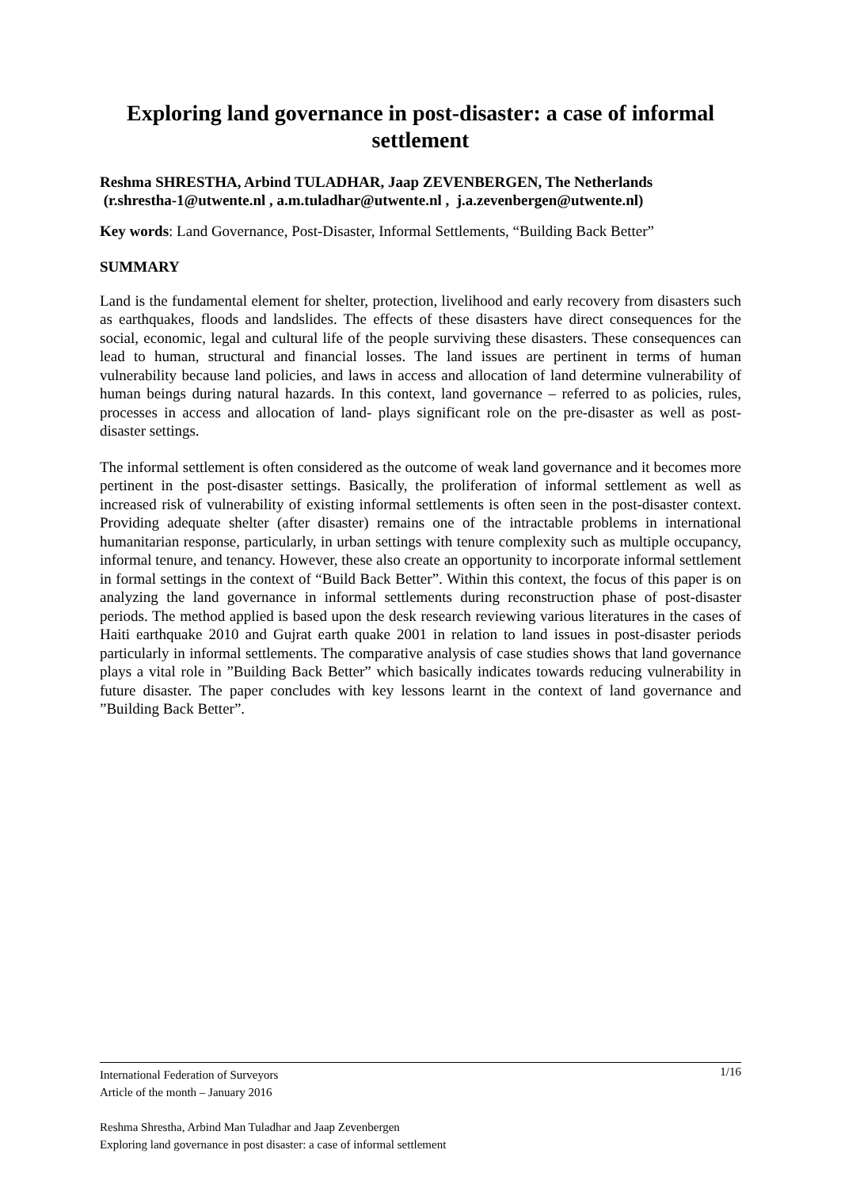Exploring land governance in post-disaster: a case of informal settlement
Reshma SHRESTHA, Arbind TULADHAR, Jaap ZEVENBERGEN, The Netherlands
(r.shrestha-1@utwente.nl , a.m.tuladhar@utwente.nl , j.a.zevenbergen@utwente.nl)
Key words: Land Governance, Post-Disaster, Informal Settlements, “Building Back Better”
SUMMARY
Land is the fundamental element for shelter, protection, livelihood and early recovery from disasters such as earthquakes, floods and landslides. The effects of these disasters have direct consequences for the social, economic, legal and cultural life of the people surviving these disasters. These consequences can lead to human, structural and financial losses. The land issues are pertinent in terms of human vulnerability because land policies, and laws in access and allocation of land determine vulnerability of human beings during natural hazards. In this context, land governance – referred to as policies, rules, processes in access and allocation of land- plays significant role on the pre-disaster as well as post-disaster settings.
The informal settlement is often considered as the outcome of weak land governance and it becomes more pertinent in the post-disaster settings. Basically, the proliferation of informal settlement as well as increased risk of vulnerability of existing informal settlements is often seen in the post-disaster context. Providing adequate shelter (after disaster) remains one of the intractable problems in international humanitarian response, particularly, in urban settings with tenure complexity such as multiple occupancy, informal tenure, and tenancy. However, these also create an opportunity to incorporate informal settlement in formal settings in the context of “Build Back Better”. Within this context, the focus of this paper is on analyzing the land governance in informal settlements during reconstruction phase of post-disaster periods. The method applied is based upon the desk research reviewing various literatures in the cases of Haiti earthquake 2010 and Gujrat earth quake 2001 in relation to land issues in post-disaster periods particularly in informal settlements. The comparative analysis of case studies shows that land governance plays a vital role in ”Building Back Better” which basically indicates towards reducing vulnerability in future disaster. The paper concludes with key lessons learnt in the context of land governance and ”Building Back Better”.
1/16 International Federation of Surveyors
Article of the month – January 2016
Reshma Shrestha, Arbind Man Tuladhar and Jaap Zevenbergen
Exploring land governance in post disaster: a case of informal settlement